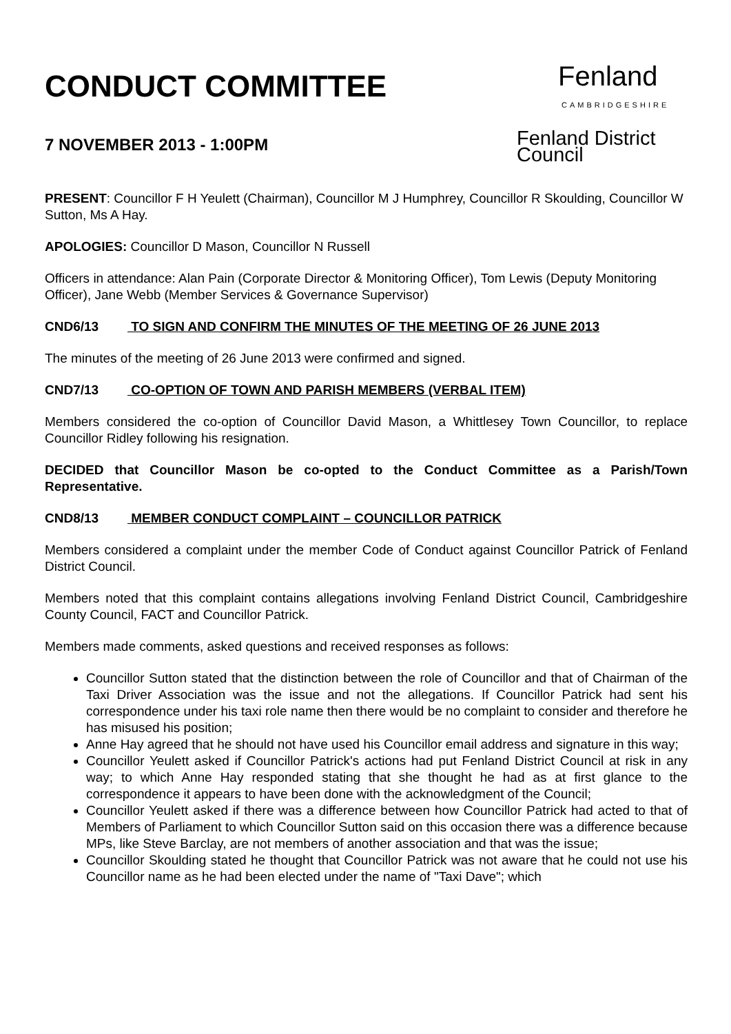CONDUCT COMMITTEE
7 NOVEMBER 2013 - 1:00PM
Fenland
CAMBRIDGESHIRE
Fenland District Council
PRESENT: Councillor F H Yeulett (Chairman), Councillor M J Humphrey, Councillor R Skoulding, Councillor W Sutton, Ms A Hay.
APOLOGIES: Councillor D Mason, Councillor N Russell
Officers in attendance: Alan Pain (Corporate Director & Monitoring Officer), Tom Lewis (Deputy Monitoring Officer), Jane Webb (Member Services & Governance Supervisor)
CND6/13 TO SIGN AND CONFIRM THE MINUTES OF THE MEETING OF 26 JUNE 2013
The minutes of the meeting of 26 June 2013 were confirmed and signed.
CND7/13 CO-OPTION OF TOWN AND PARISH MEMBERS (VERBAL ITEM)
Members considered the co-option of Councillor David Mason, a Whittlesey Town Councillor, to replace Councillor Ridley following his resignation.
DECIDED that Councillor Mason be co-opted to the Conduct Committee as a Parish/Town Representative.
CND8/13 MEMBER CONDUCT COMPLAINT – COUNCILLOR PATRICK
Members considered a complaint under the member Code of Conduct against Councillor Patrick of Fenland District Council.
Members noted that this complaint contains allegations involving Fenland District Council, Cambridgeshire County Council, FACT and Councillor Patrick.
Members made comments, asked questions and received responses as follows:
Councillor Sutton stated that the distinction between the role of Councillor and that of Chairman of the Taxi Driver Association was the issue and not the allegations. If Councillor Patrick had sent his correspondence under his taxi role name then there would be no complaint to consider and therefore he has misused his position;
Anne Hay agreed that he should not have used his Councillor email address and signature in this way;
Councillor Yeulett asked if Councillor Patrick's actions had put Fenland District Council at risk in any way; to which Anne Hay responded stating that she thought he had as at first glance to the correspondence it appears to have been done with the acknowledgment of the Council;
Councillor Yeulett asked if there was a difference between how Councillor Patrick had acted to that of Members of Parliament to which Councillor Sutton said on this occasion there was a difference because MPs, like Steve Barclay, are not members of another association and that was the issue;
Councillor Skoulding stated he thought that Councillor Patrick was not aware that he could not use his Councillor name as he had been elected under the name of "Taxi Dave"; which